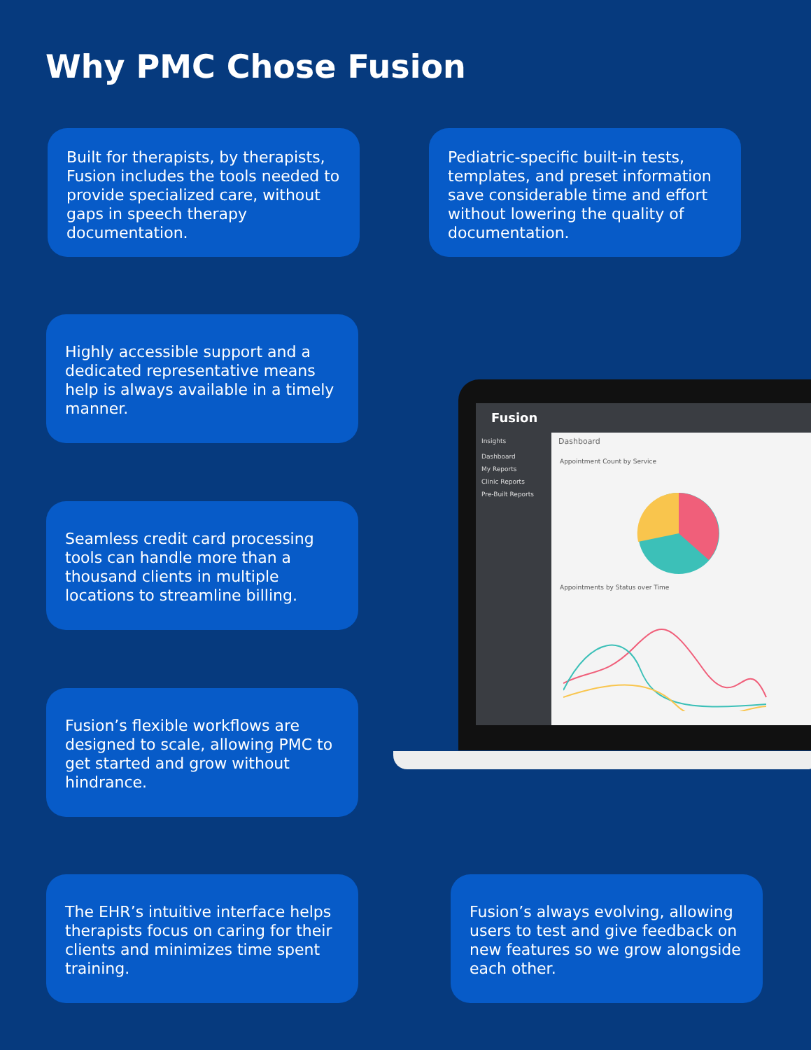Why PMC Chose Fusion
Built for therapists, by therapists, Fusion includes the tools needed to provide specialized care, without gaps in speech therapy documentation.
Pediatric-specific built-in tests, templates, and preset information save considerable time and effort without lowering the quality of documentation.
Highly accessible support and a dedicated representative means help is always available in a timely manner.
Seamless credit card processing tools can handle more than a thousand clients in multiple locations to streamline billing.
Fusion’s flexible workflows are designed to scale, allowing PMC to get started and grow without hindrance.
The EHR’s intuitive interface helps therapists focus on caring for their clients and minimizes time spent training.
Fusion’s always evolving, allowing users to test and give feedback on new features so we grow alongside each other.
Fusion
Insights
Dashboard
My Reports
Clinic Reports
Pre-Built Reports
Dashboard
Appointment Count by Service
Appointments by Status over Time